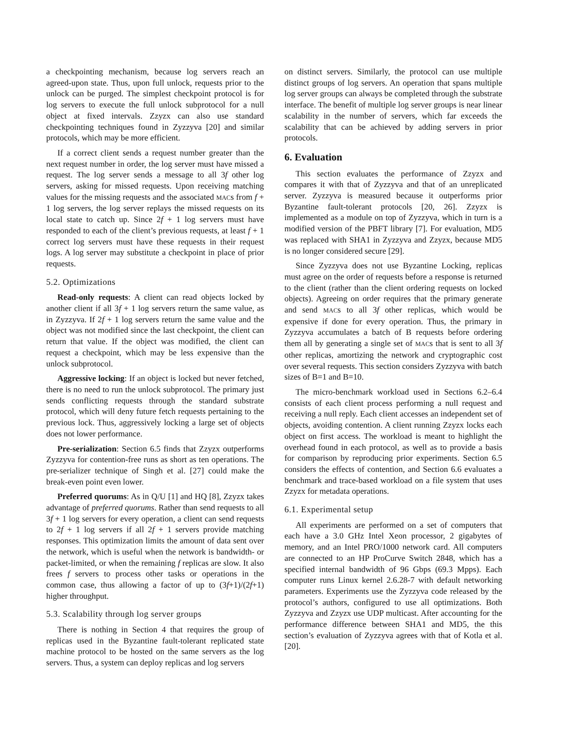a checkpointing mechanism, because log servers reach an agreed-upon state. Thus, upon full unlock, requests prior to the unlock can be purged. The simplest checkpoint protocol is for log servers to execute the full unlock subprotocol for a null object at fixed intervals. Zzyzx can also use standard checkpointing techniques found in Zyzzyva [20] and similar protocols, which may be more efficient.
If a correct client sends a request number greater than the next request number in order, the log server must have missed a request. The log server sends a message to all 3f other log servers, asking for missed requests. Upon receiving matching values for the missing requests and the associated MACs from f + 1 log servers, the log server replays the missed requests on its local state to catch up. Since 2f + 1 log servers must have responded to each of the client’s previous requests, at least f + 1 correct log servers must have these requests in their request logs. A log server may substitute a checkpoint in place of prior requests.
5.2. Optimizations
Read-only requests: A client can read objects locked by another client if all 3f + 1 log servers return the same value, as in Zyzzyva. If 2f + 1 log servers return the same value and the object was not modified since the last checkpoint, the client can return that value. If the object was modified, the client can request a checkpoint, which may be less expensive than the unlock subprotocol.
Aggressive locking: If an object is locked but never fetched, there is no need to run the unlock subprotocol. The primary just sends conflicting requests through the standard substrate protocol, which will deny future fetch requests pertaining to the previous lock. Thus, aggressively locking a large set of objects does not lower performance.
Pre-serialization: Section 6.5 finds that Zzyzx outperforms Zyzzyva for contention-free runs as short as ten operations. The pre-serializer technique of Singh et al. [27] could make the break-even point even lower.
Preferred quorums: As in Q/U [1] and HQ [8], Zzyzx takes advantage of preferred quorums. Rather than send requests to all 3f + 1 log servers for every operation, a client can send requests to 2f + 1 log servers if all 2f + 1 servers provide matching responses. This optimization limits the amount of data sent over the network, which is useful when the network is bandwidth- or packet-limited, or when the remaining f replicas are slow. It also frees f servers to process other tasks or operations in the common case, thus allowing a factor of up to (3f+1)/(2f+1) higher throughput.
5.3. Scalability through log server groups
There is nothing in Section 4 that requires the group of replicas used in the Byzantine fault-tolerant replicated state machine protocol to be hosted on the same servers as the log servers. Thus, a system can deploy replicas and log servers
on distinct servers. Similarly, the protocol can use multiple distinct groups of log servers. An operation that spans multiple log server groups can always be completed through the substrate interface. The benefit of multiple log server groups is near linear scalability in the number of servers, which far exceeds the scalability that can be achieved by adding servers in prior protocols.
6. Evaluation
This section evaluates the performance of Zzyzx and compares it with that of Zyzzyva and that of an unreplicated server. Zyzzyva is measured because it outperforms prior Byzantine fault-tolerant protocols [20, 26]. Zzyzx is implemented as a module on top of Zyzzyva, which in turn is a modified version of the PBFT library [7]. For evaluation, MD5 was replaced with SHA1 in Zyzzyva and Zzyzx, because MD5 is no longer considered secure [29].
Since Zyzzyva does not use Byzantine Locking, replicas must agree on the order of requests before a response is returned to the client (rather than the client ordering requests on locked objects). Agreeing on order requires that the primary generate and send MACs to all 3f other replicas, which would be expensive if done for every operation. Thus, the primary in Zyzzyva accumulates a batch of B requests before ordering them all by generating a single set of MACs that is sent to all 3f other replicas, amortizing the network and cryptographic cost over several requests. This section considers Zyzzyva with batch sizes of B=1 and B=10.
The micro-benchmark workload used in Sections 6.2–6.4 consists of each client process performing a null request and receiving a null reply. Each client accesses an independent set of objects, avoiding contention. A client running Zzyzx locks each object on first access. The workload is meant to highlight the overhead found in each protocol, as well as to provide a basis for comparison by reproducing prior experiments. Section 6.5 considers the effects of contention, and Section 6.6 evaluates a benchmark and trace-based workload on a file system that uses Zzyzx for metadata operations.
6.1. Experimental setup
All experiments are performed on a set of computers that each have a 3.0 GHz Intel Xeon processor, 2 gigabytes of memory, and an Intel PRO/1000 network card. All computers are connected to an HP ProCurve Switch 2848, which has a specified internal bandwidth of 96 Gbps (69.3 Mpps). Each computer runs Linux kernel 2.6.28-7 with default networking parameters. Experiments use the Zyzzyva code released by the protocol’s authors, configured to use all optimizations. Both Zyzzyva and Zzyzx use UDP multicast. After accounting for the performance difference between SHA1 and MD5, the this section’s evaluation of Zyzzyva agrees with that of Kotla et al. [20].